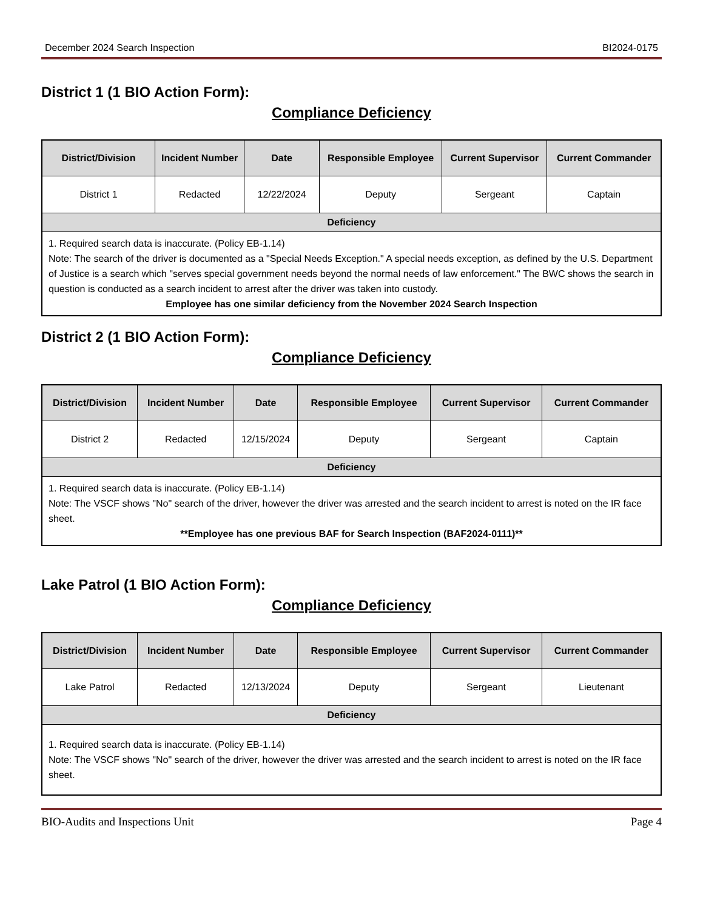December 2024 Search Inspection BI2024-0175
District 1 (1 BIO Action Form):
Compliance Deficiency
| District/Division | Incident Number | Date | Responsible Employee | Current Supervisor | Current Commander |
| --- | --- | --- | --- | --- | --- |
| District 1 | Redacted | 12/22/2024 | Deputy | Sergeant | Captain |
| Deficiency | | | | | |
| 1. Required search data is inaccurate. (Policy EB-1.14) Note: The search of the driver is documented as a "Special Needs Exception." A special needs exception, as defined by the U.S. Department of Justice is a search which "serves special government needs beyond the normal needs of law enforcement." The BWC shows the search in question is conducted as a search incident to arrest after the driver was taken into custody. Employee has one similar deficiency from the November 2024 Search Inspection | | | | | |
District 2 (1 BIO Action Form):
Compliance Deficiency
| District/Division | Incident Number | Date | Responsible Employee | Current Supervisor | Current Commander |
| --- | --- | --- | --- | --- | --- |
| District 2 | Redacted | 12/15/2024 | Deputy | Sergeant | Captain |
| Deficiency | | | | | |
| 1. Required search data is inaccurate. (Policy EB-1.14) Note: The VSCF shows "No" search of the driver, however the driver was arrested and the search incident to arrest is noted on the IR face sheet. **Employee has one previous BAF for Search Inspection (BAF2024-0111)** | | | | | |
Lake Patrol (1 BIO Action Form):
Compliance Deficiency
| District/Division | Incident Number | Date | Responsible Employee | Current Supervisor | Current Commander |
| --- | --- | --- | --- | --- | --- |
| Lake Patrol | Redacted | 12/13/2024 | Deputy | Sergeant | Lieutenant |
| Deficiency | | | | | |
| 1. Required search data is inaccurate. (Policy EB-1.14) Note: The VSCF shows "No" search of the driver, however the driver was arrested and the search incident to arrest is noted on the IR face sheet. | | | | | |
BIO-Audits and Inspections Unit Page 4